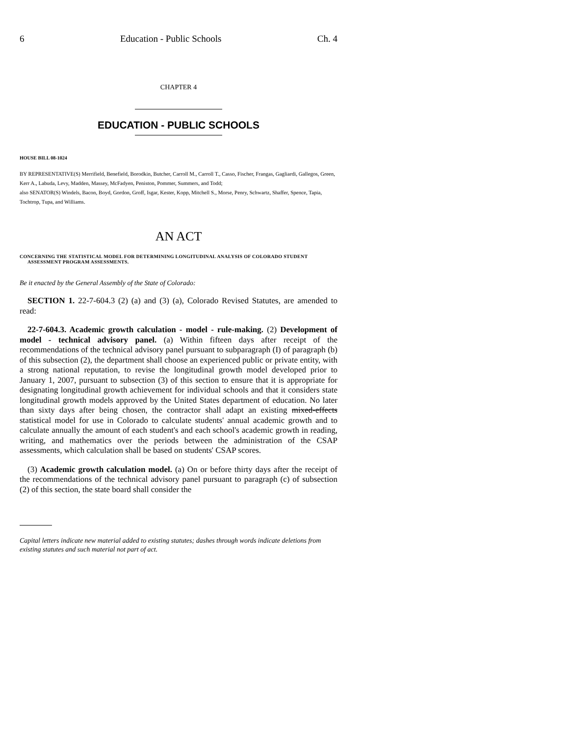6 Education - Public Schools Ch. 4
CHAPTER 4
EDUCATION - PUBLIC SCHOOLS
HOUSE BILL 08-1024
BY REPRESENTATIVE(S) Merrifield, Benefield, Borodkin, Butcher, Carroll M., Carroll T., Casso, Fischer, Frangas, Gagliardi, Gallegos, Green, Kerr A., Labuda, Levy, Madden, Massey, McFadyen, Peniston, Pommer, Summers, and Todd;
also SENATOR(S) Windels, Bacon, Boyd, Gordon, Groff, Isgar, Kester, Kopp, Mitchell S., Morse, Penry, Schwartz, Shaffer, Spence, Tapia, Tochtrop, Tupa, and Williams.
AN ACT
CONCERNING THE STATISTICAL MODEL FOR DETERMINING LONGITUDINAL ANALYSIS OF COLORADO STUDENT ASSESSMENT PROGRAM ASSESSMENTS.
Be it enacted by the General Assembly of the State of Colorado:
SECTION 1. 22-7-604.3 (2) (a) and (3) (a), Colorado Revised Statutes, are amended to read:
22-7-604.3. Academic growth calculation - model - rule-making. (2) Development of model - technical advisory panel. (a) Within fifteen days after receipt of the recommendations of the technical advisory panel pursuant to subparagraph (I) of paragraph (b) of this subsection (2), the department shall choose an experienced public or private entity, with a strong national reputation, to revise the longitudinal growth model developed prior to January 1, 2007, pursuant to subsection (3) of this section to ensure that it is appropriate for designating longitudinal growth achievement for individual schools and that it considers state longitudinal growth models approved by the United States department of education. No later than sixty days after being chosen, the contractor shall adapt an existing mixed-effects statistical model for use in Colorado to calculate students' annual academic growth and to calculate annually the amount of each student's and each school's academic growth in reading, writing, and mathematics over the periods between the administration of the CSAP assessments, which calculation shall be based on students' CSAP scores.
(3) Academic growth calculation model. (a) On or before thirty days after the receipt of the recommendations of the technical advisory panel pursuant to paragraph (c) of subsection (2) of this section, the state board shall consider the
Capital letters indicate new material added to existing statutes; dashes through words indicate deletions from existing statutes and such material not part of act.